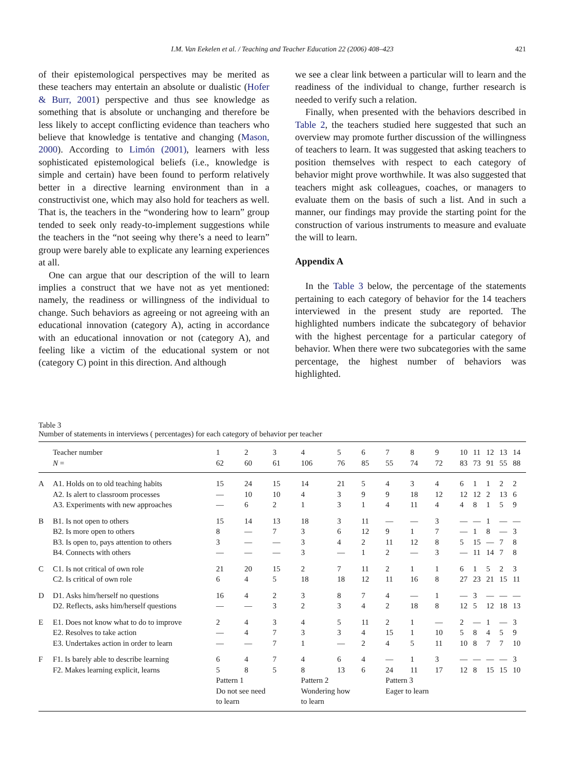I.M. Van Eekelen et al. / Teaching and Teacher Education 22 (2006) 408–423 421
of their epistemological perspectives may be merited as these teachers may entertain an absolute or dualistic (Hofer & Burr, 2001) perspective and thus see knowledge as something that is absolute or unchanging and therefore be less likely to accept conflicting evidence than teachers who believe that knowledge is tentative and changing (Mason, 2000). According to Limón (2001), learners with less sophisticated epistemological beliefs (i.e., knowledge is simple and certain) have been found to perform relatively better in a directive learning environment than in a constructivist one, which may also hold for teachers as well. That is, the teachers in the “wondering how to learn” group tended to seek only ready-to-implement suggestions while the teachers in the “not seeing why there’s a need to learn” group were barely able to explicate any learning experiences at all.
One can argue that our description of the will to learn implies a construct that we have not as yet mentioned: namely, the readiness or willingness of the individual to change. Such behaviors as agreeing or not agreeing with an educational innovation (category A), acting in accordance with an educational innovation or not (category A), and feeling like a victim of the educational system or not (category C) point in this direction. And although
we see a clear link between a particular will to learn and the readiness of the individual to change, further research is needed to verify such a relation.
Finally, when presented with the behaviors described in Table 2, the teachers studied here suggested that such an overview may promote further discussion of the willingness of teachers to learn. It was suggested that asking teachers to position themselves with respect to each category of behavior might prove worthwhile. It was also suggested that teachers might ask colleagues, coaches, or managers to evaluate them on the basis of such a list. And in such a manner, our findings may provide the starting point for the construction of various instruments to measure and evaluate the will to learn.
Appendix A
In the Table 3 below, the percentage of the statements pertaining to each category of behavior for the 14 teachers interviewed in the present study are reported. The highlighted numbers indicate the subcategory of behavior with the highest percentage for a particular category of behavior. When there were two subcategories with the same percentage, the highest number of behaviors was highlighted.
Table 3
Number of statements in interviews ( percentages) for each category of behavior per teacher
| | Teacher number | 1 | 2 | 3 | 4 | 5 | 6 | 7 | 8 | 9 | 10 | 11 | 12 | 13 | 14 |
| --- | --- | --- | --- | --- | --- | --- | --- | --- | --- | --- | --- | --- | --- | --- | --- |
| | N = | 62 | 60 | 61 | 106 | 76 | 85 | 55 | 74 | 72 | 83 | 73 | 91 | 55 | 88 |
| A | A1. Holds on to old teaching habits | 15 | 24 | 15 | 14 | 21 | 5 | 4 | 3 | 4 | 6 | 1 | 1 | 2 | 2 |
| | A2. Is alert to classroom processes | — | 10 | 10 | 4 | 3 | 9 | 9 | 18 | 12 | 12 | 12 | 2 | 13 | 6 |
| | A3. Experiments with new approaches | — | 6 | 2 | 1 | 3 | 1 | 4 | 11 | 4 | 4 | 8 | 1 | 5 | 9 |
| B | B1. Is not open to others | 15 | 14 | 13 | 18 | 3 | 11 | — | — | 3 | — | — | 1 | — | — |
| | B2. Is more open to others | 8 | — | 7 | 3 | 6 | 12 | 9 | 1 | 7 | — | 1 | 8 | — | 3 |
| | B3. Is open to, pays attention to others | 3 | — | — | 3 | 4 | 2 | 11 | 12 | 8 | 5 | 15 | — | 7 | 8 |
| | B4. Connects with others | — | — | — | 3 | — | 1 | 2 | — | 3 | — | 11 | 14 | 7 | 8 |
| C | C1. Is not critical of own role | 21 | 20 | 15 | 2 | 7 | 11 | 2 | 1 | 1 | 6 | 1 | 5 | 2 | 3 |
| | C2. Is critical of own role | 6 | 4 | 5 | 18 | 18 | 12 | 11 | 16 | 8 | 27 | 23 | 21 | 15 | 11 |
| D | D1. Asks him/herself no questions | 16 | 4 | 2 | 3 | 8 | 7 | 4 | — | 1 | — | 3 | — | — | — |
| | D2. Reflects, asks him/herself questions | — | — | 3 | 2 | 3 | 4 | 2 | 18 | 8 | 12 | 5 | 12 | 18 | 13 |
| E | E1. Does not know what to do to improve | 2 | 4 | 3 | 4 | 5 | 11 | 2 | 1 | — | 2 | — | 1 | — | 3 |
| | E2. Resolves to take action | — | 4 | 7 | 3 | 3 | 4 | 15 | 1 | 10 | 5 | 8 | 4 | 5 | 9 |
| | E3. Undertakes action in order to learn | — | — | 7 | 1 | — | 2 | 4 | 5 | 11 | 10 | 8 | 7 | 7 | 10 |
| F | F1. Is barely able to describe learning | 6 | 4 | 7 | 4 | 6 | 4 | — | 1 | 3 | — | — | — | — | 3 |
| | F2. Makes learning explicit, learns | 5 | 8 | 5 | 8 | 13 | 6 | 24 | 11 | 17 | 12 | 8 | 15 | 15 | 10 |
| | | Pattern 1 Do not see need to learn | | | Pattern 2 Wondering how to learn | | | Pattern 3 Eager to learn | | | | | | | |